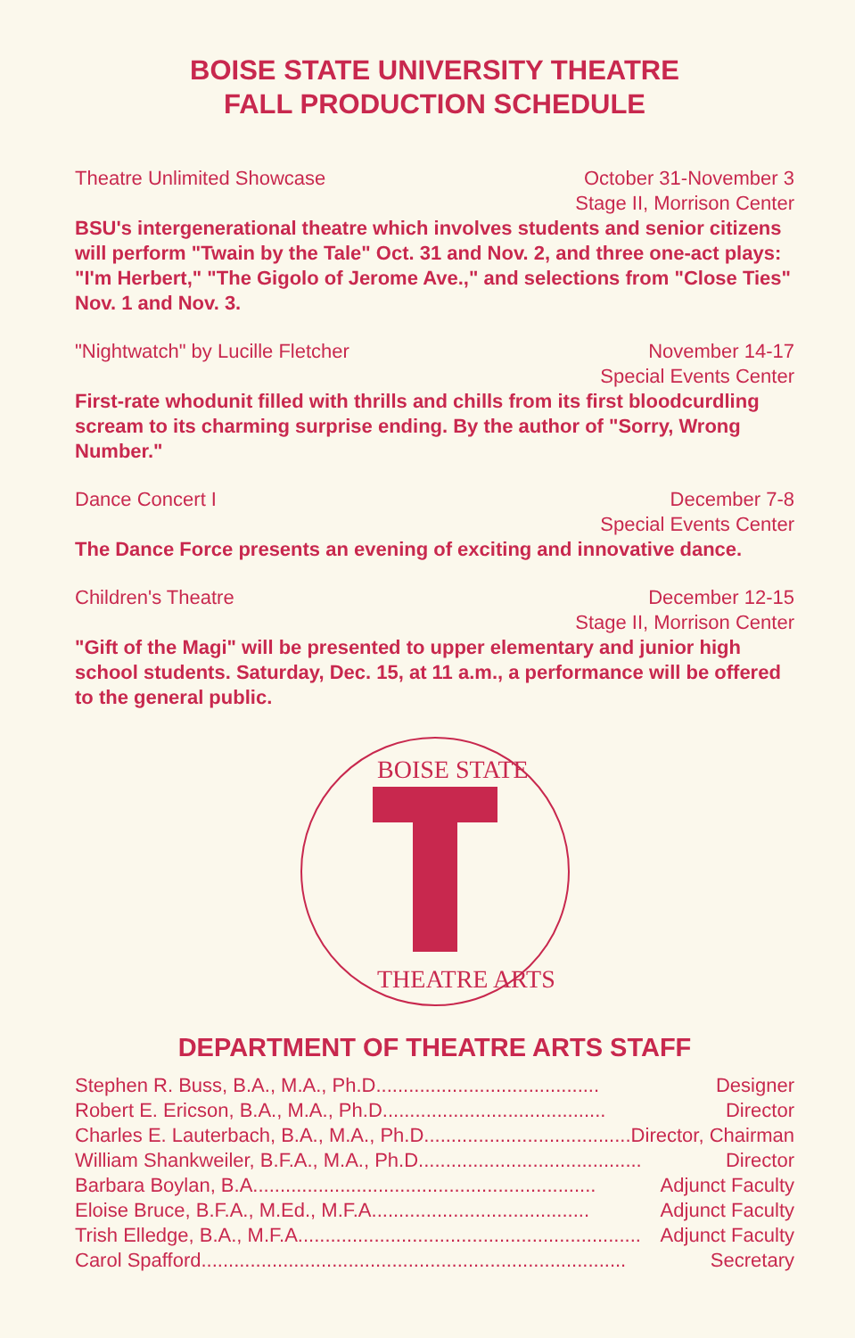BOISE STATE UNIVERSITY THEATRE
FALL PRODUCTION SCHEDULE
Theatre Unlimited Showcase October 31-November 3
Stage II, Morrison Center
BSU's intergenerational theatre which involves students and senior citizens will perform "Twain by the Tale" Oct. 31 and Nov. 2, and three one-act plays: "I'm Herbert," "The Gigolo of Jerome Ave.," and selections from "Close Ties" Nov. 1 and Nov. 3.
"Nightwatch" by Lucille Fletcher November 14-17
Special Events Center
First-rate whodunit filled with thrills and chills from its first bloodcurdling scream to its charming surprise ending. By the author of "Sorry, Wrong Number."
Dance Concert I December 7-8
Special Events Center
The Dance Force presents an evening of exciting and innovative dance.
Children's Theatre December 12-15
Stage II, Morrison Center
"Gift of the Magi" will be presented to upper elementary and junior high school students. Saturday, Dec. 15, at 11 a.m., a performance will be offered to the general public.
BOISE STATE
THEATRE ARTS
DEPARTMENT OF THEATRE ARTS STAFF
Stephen R. Buss, B.A., M.A., Ph.D. ........................................ Designer
Robert E. Ericson, B.A., M.A., Ph.D. ........................................ Director
Charles E. Lauterbach, B.A., M.A., Ph.D. ........................................ Director, Chairman
William Shankweiler, B.F.A., M.A., Ph.D. ........................................ Director
Barbara Boylan, B.A. .............................................................. Adjunct Faculty
Eloise Bruce, B.F.A., M.Ed., M.F.A ........................................ Adjunct Faculty
Trish Elledge, B.A., M.F.A. .............................................................. Adjunct Faculty
Carol Spafford .............................................................................. Secretary